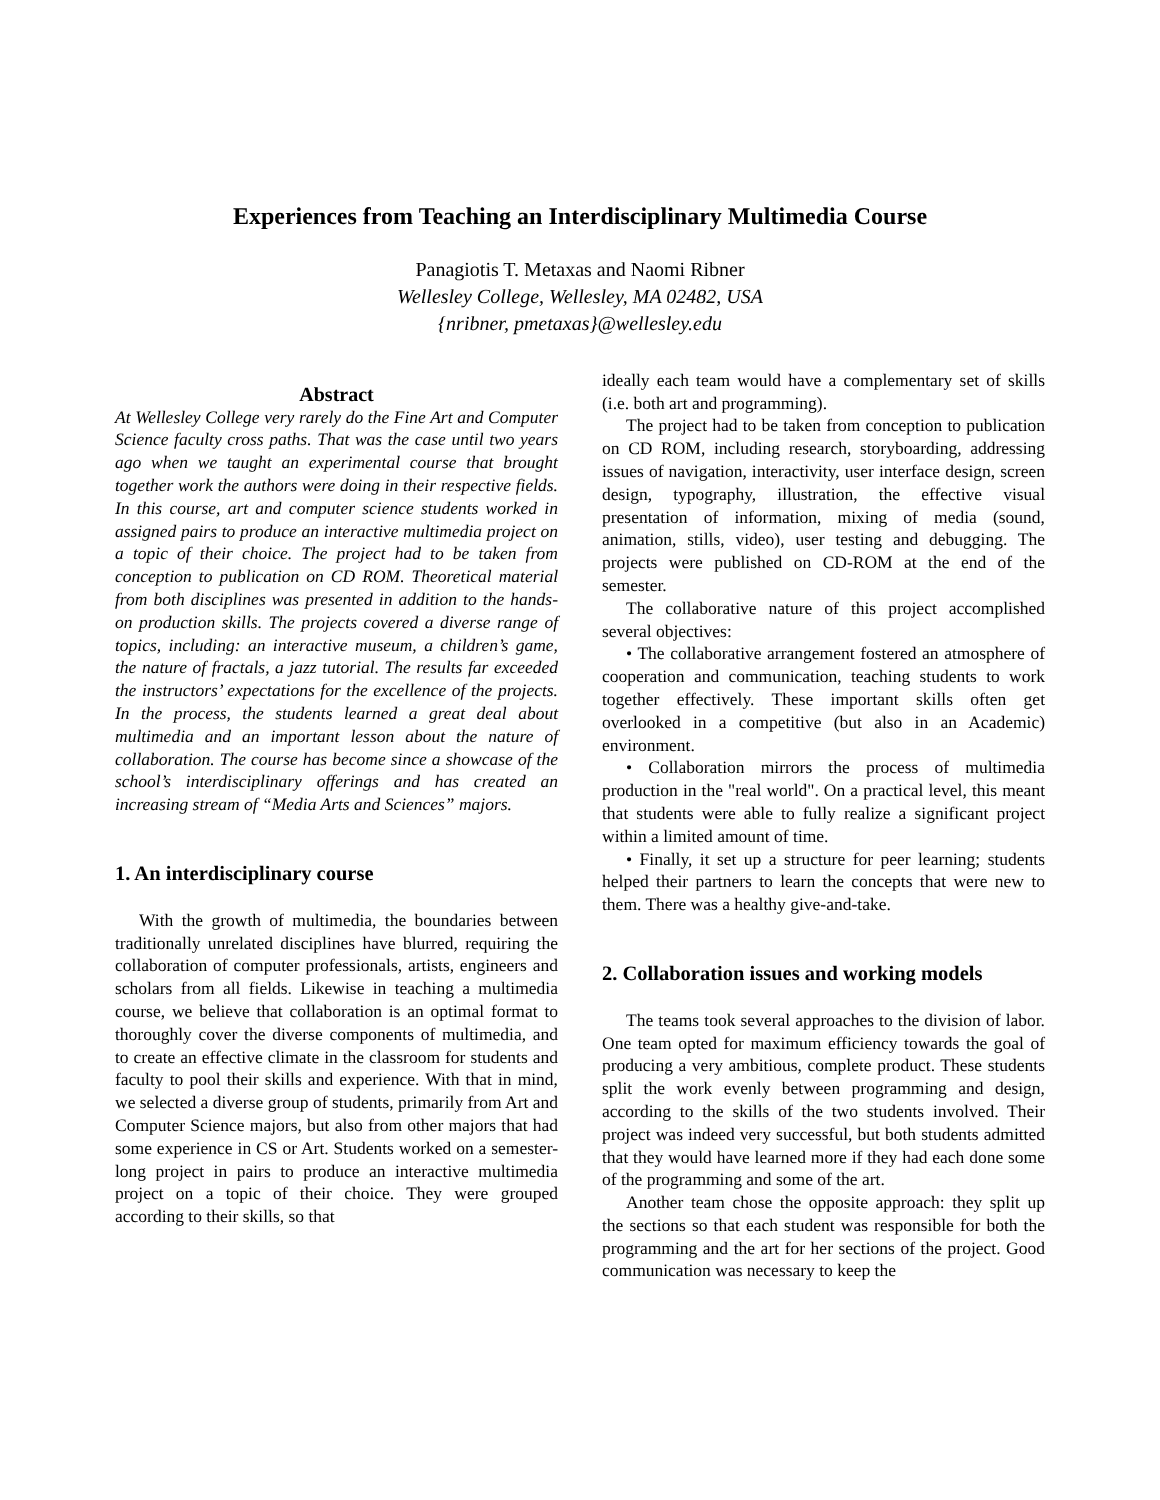Experiences from Teaching an Interdisciplinary Multimedia Course
Panagiotis T. Metaxas and Naomi Ribner
Wellesley College, Wellesley, MA 02482, USA
{nribner, pmetaxas}@wellesley.edu
Abstract
At Wellesley College very rarely do the Fine Art and Computer Science faculty cross paths. That was the case until two years ago when we taught an experimental course that brought together work the authors were doing in their respective fields. In this course, art and computer science students worked in assigned pairs to produce an interactive multimedia project on a topic of their choice. The project had to be taken from conception to publication on CD ROM. Theoretical material from both disciplines was presented in addition to the hands-on production skills. The projects covered a diverse range of topics, including: an interactive museum, a children’s game, the nature of fractals, a jazz tutorial. The results far exceeded the instructors’ expectations for the excellence of the projects. In the process, the students learned a great deal about multimedia and an important lesson about the nature of collaboration. The course has become since a showcase of the school’s interdisciplinary offerings and has created an increasing stream of “Media Arts and Sciences” majors.
1. An interdisciplinary course
With the growth of multimedia, the boundaries between traditionally unrelated disciplines have blurred, requiring the collaboration of computer professionals, artists, engineers and scholars from all fields. Likewise in teaching a multimedia course, we believe that collaboration is an optimal format to thoroughly cover the diverse components of multimedia, and to create an effective climate in the classroom for students and faculty to pool their skills and experience. With that in mind, we selected a diverse group of students, primarily from Art and Computer Science majors, but also from other majors that had some experience in CS or Art. Students worked on a semester-long project in pairs to produce an interactive multimedia project on a topic of their choice. They were grouped according to their skills, so that
ideally each team would have a complementary set of skills (i.e. both art and programming).
The project had to be taken from conception to publication on CD ROM, including research, storyboarding, addressing issues of navigation, interactivity, user interface design, screen design, typography, illustration, the effective visual presentation of information, mixing of media (sound, animation, stills, video), user testing and debugging. The projects were published on CD-ROM at the end of the semester.
The collaborative nature of this project accomplished several objectives:
• The collaborative arrangement fostered an atmosphere of cooperation and communication, teaching students to work together effectively. These important skills often get overlooked in a competitive (but also in an Academic) environment.
• Collaboration mirrors the process of multimedia production in the "real world". On a practical level, this meant that students were able to fully realize a significant project within a limited amount of time.
• Finally, it set up a structure for peer learning; students helped their partners to learn the concepts that were new to them. There was a healthy give-and-take.
2. Collaboration issues and working models
The teams took several approaches to the division of labor. One team opted for maximum efficiency towards the goal of producing a very ambitious, complete product. These students split the work evenly between programming and design, according to the skills of the two students involved. Their project was indeed very successful, but both students admitted that they would have learned more if they had each done some of the programming and some of the art.
Another team chose the opposite approach: they split up the sections so that each student was responsible for both the programming and the art for her sections of the project. Good communication was necessary to keep the